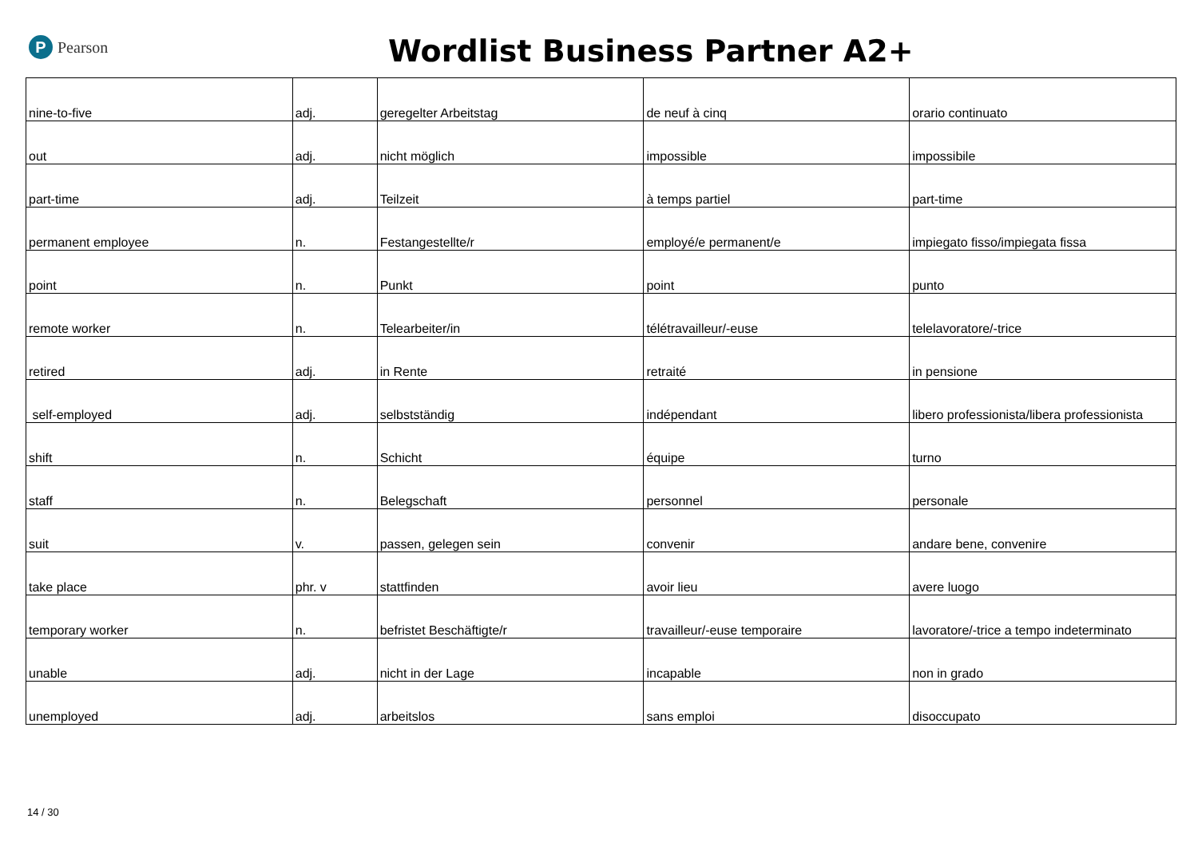P Pearson Wordlist Business Partner A2+
| nine-to-five | adj. | geregelter Arbeitstag | de neuf à cinq | orario continuato |
| out | adj. | nicht möglich | impossible | impossibile |
| part-time | adj. | Teilzeit | à temps partiel | part-time |
| permanent employee | n. | Festangestellte/r | employé/e permanent/e | impiegato fisso/impiegata fissa |
| point | n. | Punkt | point | punto |
| remote worker | n. | Telearbeiter/in | télétravailleur/-euse | telelavoratore/-trice |
| retired | adj. | in Rente | retraité | in pensione |
| self-employed | adj. | selbstständig | indépendant | libero professionista/libera professionista |
| shift | n. | Schicht | équipe | turno |
| staff | n. | Belegschaft | personnel | personale |
| suit | v. | passen, gelegen sein | convenir | andare bene, convenire |
| take place | phr. v | stattfinden | avoir lieu | avere luogo |
| temporary worker | n. | befristet Beschäftigte/r | travailleur/-euse temporaire | lavoratore/-trice a tempo indeterminato |
| unable | adj. | nicht in der Lage | incapable | non in grado |
| unemployed | adj. | arbeitslos | sans emploi | disoccupato |
14 / 30